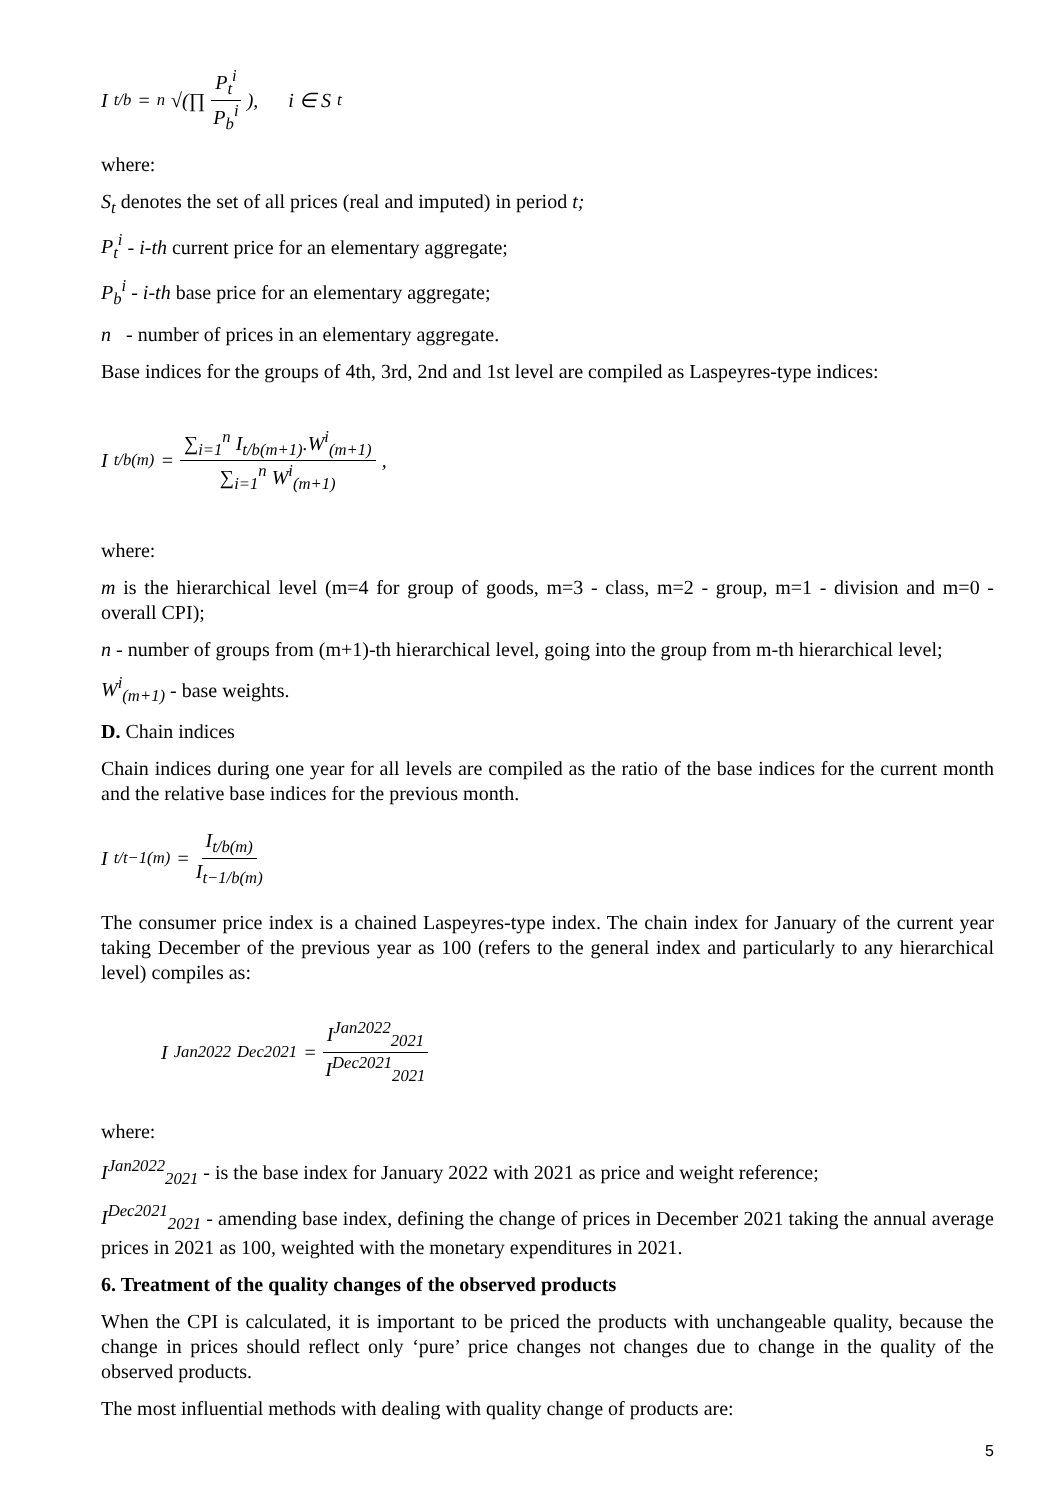I<sub>t/b</sub> = <sup>n</sup>√(∏ P<sub>t</sub><sup>i</sup> P<sub>b</sub><sup>i</sup>), i ∈ S<sub>t</sub>
where:
S<sub>t</sub> denotes the set of all prices (real and imputed) in period t;
P<sub>t</sub><sup>i</sup> - i-th current price for an elementary aggregate;
P<sub>b</sub><sup>i</sup> - i-th base price for an elementary aggregate;
n - number of prices in an elementary aggregate.
Base indices for the groups of 4th, 3rd, 2nd and 1st level are compiled as Laspeyres-type indices:
I<sub>t/b(m)</sub> = ∑<sub>i=1</sub><sup>n</sup> I<sub>t/b(m+1)</sub>.W<sup>i</sup><sub>(m+1)</sub> ∑<sub>i=1</sub><sup>n</sup> W<sup>i</sup><sub>(m+1)</sub>,
where:
m is the hierarchical level (m=4 for group of goods, m=3 - class, m=2 - group, m=1 - division and m=0 - overall CPI);
n - number of groups from (m+1)-th hierarchical level, going into the group from m-th hierarchical level;
W<sup>i</sup><sub>(m+1)</sub> - base weights.
D. Chain indices
Chain indices during one year for all levels are compiled as the ratio of the base indices for the current month and the relative base indices for the previous month.
I<sub>t/t−1(m)</sub> = I<sub>t/b(m)</sub> I<sub>t−1/b(m)</sub>
The consumer price index is a chained Laspeyres-type index. The chain index for January of the current year taking December of the previous year as 100 (refers to the general index and particularly to any hierarchical level) compiles as:
I<sup>Jan2022</sup><sub>Dec2021</sub> = I<sup>Jan2022</sup><sub>2021</sub> I<sup>Dec2021</sup><sub>2021</sub>
where:
I<sup>Jan2022</sup><sub>2021</sub> - is the base index for January 2022 with 2021 as price and weight reference;
I<sup>Dec2021</sup><sub>2021</sub> - amending base index, defining the change of prices in December 2021 taking the annual average prices in 2021 as 100, weighted with the monetary expenditures in 2021.
6. Treatment of the quality changes of the observed products
When the CPI is calculated, it is important to be priced the products with unchangeable quality, because the change in prices should reflect only ‘pure’ price changes not changes due to change in the quality of the observed products.
The most influential methods with dealing with quality change of products are:
5